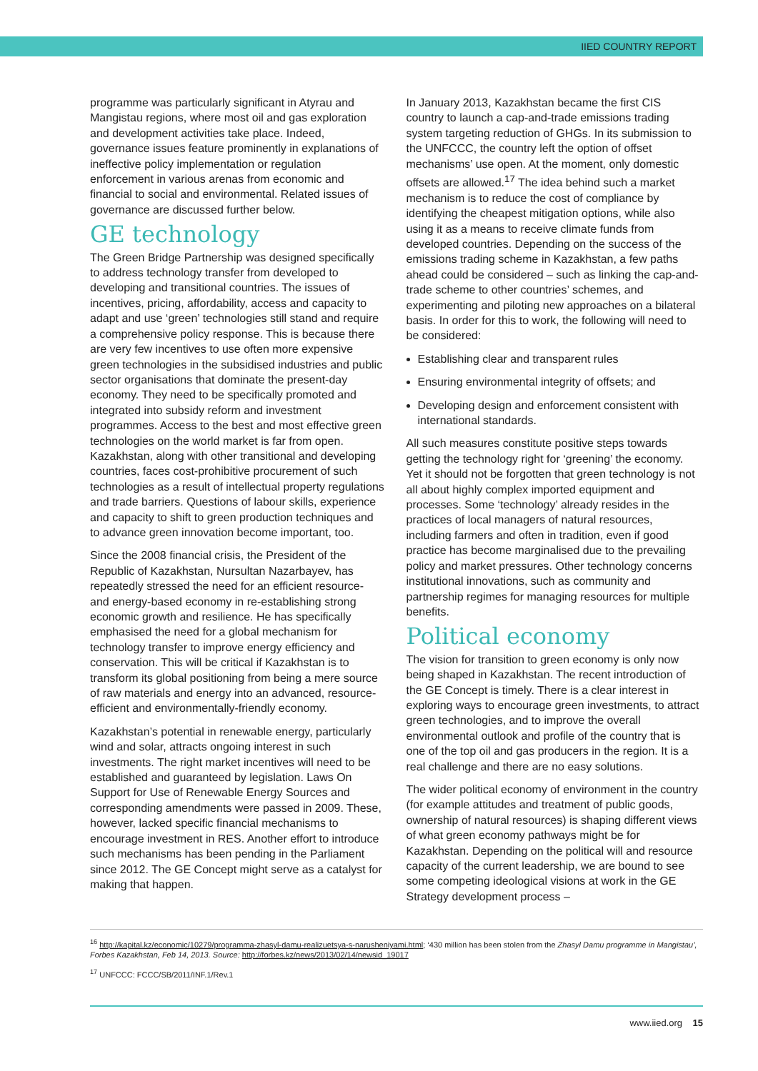IIED COUNTRY REPORT
programme was particularly significant in Atyrau and Mangistau regions, where most oil and gas exploration and development activities take place. Indeed, governance issues feature prominently in explanations of ineffective policy implementation or regulation enforcement in various arenas from economic and financial to social and environmental. Related issues of governance are discussed further below.
GE technology
The Green Bridge Partnership was designed specifically to address technology transfer from developed to developing and transitional countries. The issues of incentives, pricing, affordability, access and capacity to adapt and use ‘green’ technologies still stand and require a comprehensive policy response. This is because there are very few incentives to use often more expensive green technologies in the subsidised industries and public sector organisations that dominate the present-day economy. They need to be specifically promoted and integrated into subsidy reform and investment programmes. Access to the best and most effective green technologies on the world market is far from open. Kazakhstan, along with other transitional and developing countries, faces cost-prohibitive procurement of such technologies as a result of intellectual property regulations and trade barriers. Questions of labour skills, experience and capacity to shift to green production techniques and to advance green innovation become important, too.
Since the 2008 financial crisis, the President of the Republic of Kazakhstan, Nursultan Nazarbayev, has repeatedly stressed the need for an efficient resource- and energy-based economy in re-establishing strong economic growth and resilience. He has specifically emphasised the need for a global mechanism for technology transfer to improve energy efficiency and conservation. This will be critical if Kazakhstan is to transform its global positioning from being a mere source of raw materials and energy into an advanced, resource-efficient and environmentally-friendly economy.
Kazakhstan’s potential in renewable energy, particularly wind and solar, attracts ongoing interest in such investments. The right market incentives will need to be established and guaranteed by legislation. Laws On Support for Use of Renewable Energy Sources and corresponding amendments were passed in 2009. These, however, lacked specific financial mechanisms to encourage investment in RES. Another effort to introduce such mechanisms has been pending in the Parliament since 2012. The GE Concept might serve as a catalyst for making that happen.
In January 2013, Kazakhstan became the first CIS country to launch a cap-and-trade emissions trading system targeting reduction of GHGs. In its submission to the UNFCCC, the country left the option of offset mechanisms’ use open. At the moment, only domestic offsets are allowed.<sup>17</sup> The idea behind such a market mechanism is to reduce the cost of compliance by identifying the cheapest mitigation options, while also using it as a means to receive climate funds from developed countries. Depending on the success of the emissions trading scheme in Kazakhstan, a few paths ahead could be considered – such as linking the cap-and-trade scheme to other countries’ schemes, and experimenting and piloting new approaches on a bilateral basis. In order for this to work, the following will need to be considered:
Establishing clear and transparent rules
Ensuring environmental integrity of offsets; and
Developing design and enforcement consistent with international standards.
All such measures constitute positive steps towards getting the technology right for ‘greening’ the economy. Yet it should not be forgotten that green technology is not all about highly complex imported equipment and processes. Some ‘technology’ already resides in the practices of local managers of natural resources, including farmers and often in tradition, even if good practice has become marginalised due to the prevailing policy and market pressures. Other technology concerns institutional innovations, such as community and partnership regimes for managing resources for multiple benefits.
Political economy
The vision for transition to green economy is only now being shaped in Kazakhstan. The recent introduction of the GE Concept is timely. There is a clear interest in exploring ways to encourage green investments, to attract green technologies, and to improve the overall environmental outlook and profile of the country that is one of the top oil and gas producers in the region. It is a real challenge and there are no easy solutions.
The wider political economy of environment in the country (for example attitudes and treatment of public goods, ownership of natural resources) is shaping different views of what green economy pathways might be for Kazakhstan. Depending on the political will and resource capacity of the current leadership, we are bound to see some competing ideological visions at work in the GE Strategy development process –
<sup>16</sup> http://kapital.kz/economic/10279/programma-zhasyl-damu-realizuetsya-s-narusheniyami.html; ‘430 million has been stolen from the Zhasyl Damu programme in Mangistau’, Forbes Kazakhstan, Feb 14, 2013. Source: http://forbes.kz/news/2013/02/14/newsid_19017
<sup>17</sup> UNFCCC: FCCC/SB/2011/INF.1/Rev.1
www.iied.org 15